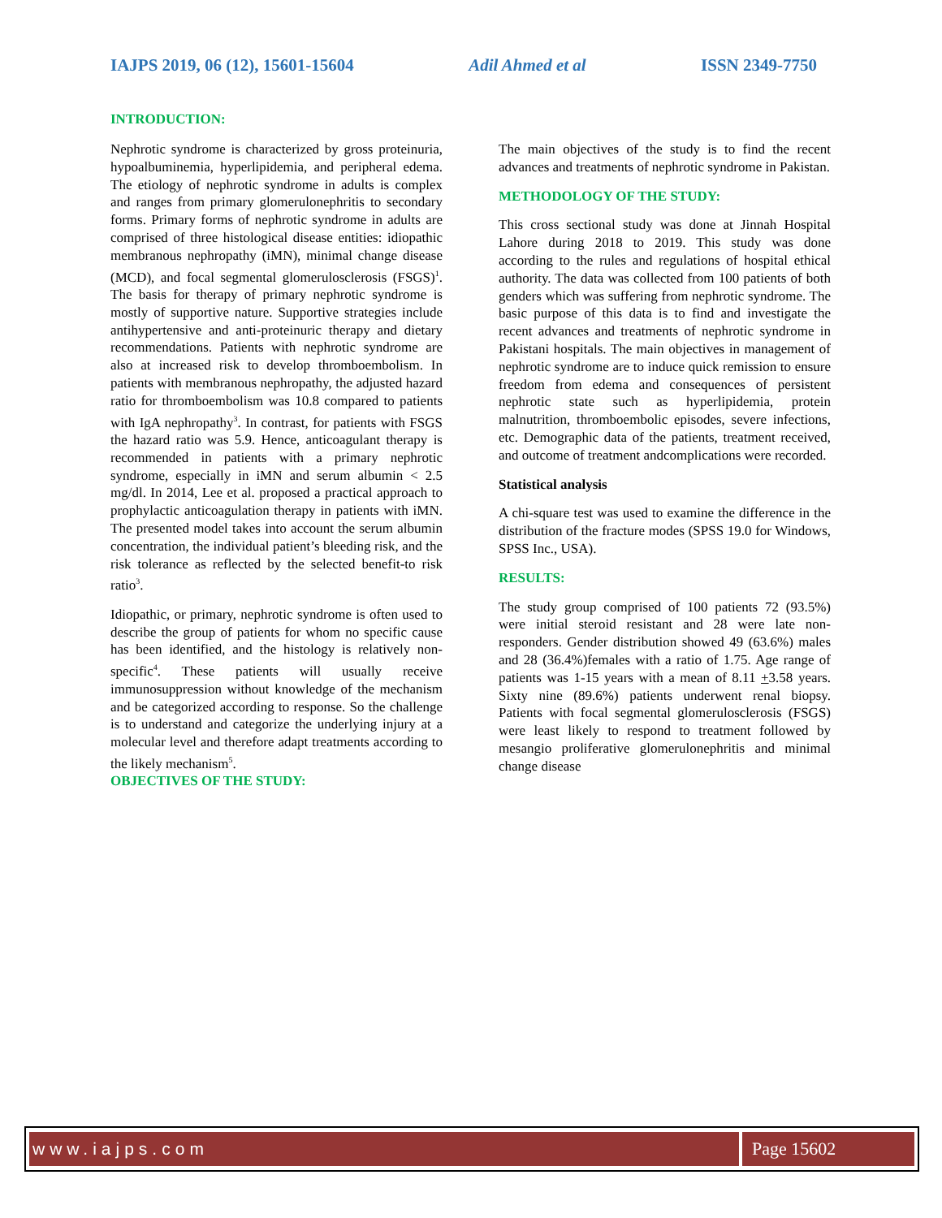IAJPS 2019, 06 (12), 15601-15604 Adil Ahmed et al ISSN 2349-7750
INTRODUCTION:
Nephrotic syndrome is characterized by gross proteinuria, hypoalbuminemia, hyperlipidemia, and peripheral edema. The etiology of nephrotic syndrome in adults is complex and ranges from primary glomerulonephritis to secondary forms. Primary forms of nephrotic syndrome in adults are comprised of three histological disease entities: idiopathic membranous nephropathy (iMN), minimal change disease (MCD), and focal segmental glomerulosclerosis (FSGS)<sup>1</sup>. The basis for therapy of primary nephrotic syndrome is mostly of supportive nature. Supportive strategies include antihypertensive and anti-proteinuric therapy and dietary recommendations. Patients with nephrotic syndrome are also at increased risk to develop thromboembolism. In patients with membranous nephropathy, the adjusted hazard ratio for thromboembolism was 10.8 compared to patients with IgA nephropathy<sup>3</sup>. In contrast, for patients with FSGS the hazard ratio was 5.9. Hence, anticoagulant therapy is recommended in patients with a primary nephrotic syndrome, especially in iMN and serum albumin < 2.5 mg/dl. In 2014, Lee et al. proposed a practical approach to prophylactic anticoagulation therapy in patients with iMN. The presented model takes into account the serum albumin concentration, the individual patient’s bleeding risk, and the risk tolerance as reflected by the selected benefit-to risk ratio<sup>3</sup>.
Idiopathic, or primary, nephrotic syndrome is often used to describe the group of patients for whom no specific cause has been identified, and the histology is relatively non-specific<sup>4</sup>. These patients will usually receive immunosuppression without knowledge of the mechanism and be categorized according to response. So the challenge is to understand and categorize the underlying injury at a molecular level and therefore adapt treatments according to the likely mechanism<sup>5</sup>.
OBJECTIVES OF THE STUDY:
The main objectives of the study is to find the recent advances and treatments of nephrotic syndrome in Pakistan.
METHODOLOGY OF THE STUDY:
This cross sectional study was done at Jinnah Hospital Lahore during 2018 to 2019. This study was done according to the rules and regulations of hospital ethical authority. The data was collected from 100 patients of both genders which was suffering from nephrotic syndrome. The basic purpose of this data is to find and investigate the recent advances and treatments of nephrotic syndrome in Pakistani hospitals. The main objectives in management of nephrotic syndrome are to induce quick remission to ensure freedom from edema and consequences of persistent nephrotic state such as hyperlipidemia, protein malnutrition, thromboembolic episodes, severe infections, etc. Demographic data of the patients, treatment received, and outcome of treatment andcomplications were recorded.
Statistical analysis
A chi-square test was used to examine the difference in the distribution of the fracture modes (SPSS 19.0 for Windows, SPSS Inc., USA).
RESULTS:
The study group comprised of 100 patients 72 (93.5%) were initial steroid resistant and 28 were late non-responders. Gender distribution showed 49 (63.6%) males and 28 (36.4%)females with a ratio of 1.75. Age range of patients was 1-15 years with a mean of 8.11 +3.58 years. Sixty nine (89.6%) patients underwent renal biopsy. Patients with focal segmental glomerulosclerosis (FSGS) were least likely to respond to treatment followed by mesangio proliferative glomerulonephritis and minimal change disease
www.iajps.com Page 15602